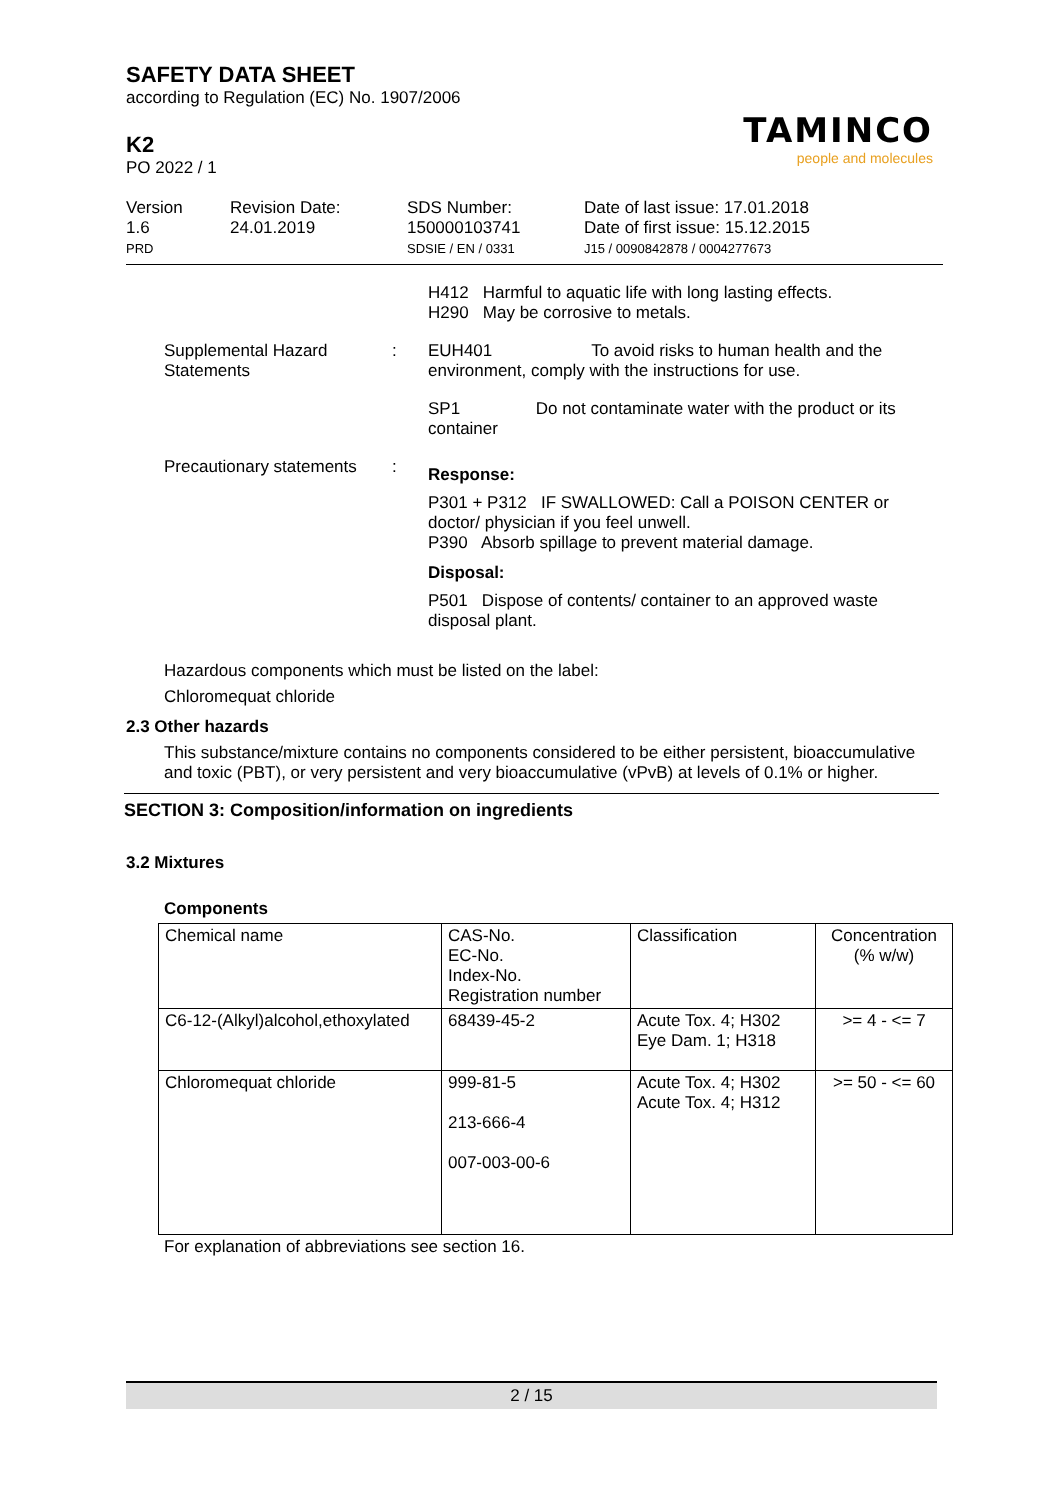SAFETY DATA SHEET
according to Regulation (EC) No. 1907/2006
TAMINCO
people and molecules
K2
PO 2022 / 1
Version
1.6
PRD
Revision Date:
24.01.2019
SDS Number:
150000103741
SDSIE / EN / 0331
Date of last issue: 17.01.2018
Date of first issue: 15.12.2015
J15 / 0090842878 / 0004277673
H412 Harmful to aquatic life with long lasting effects.
H290 May be corrosive to metals.
Supplemental Hazard Statements
: EUH401 To avoid risks to human health and the environment, comply with the instructions for use.
SP1 Do not contaminate water with the product or its container
Precautionary statements
:
Response:
P301 + P312 IF SWALLOWED: Call a POISON CENTER or doctor/ physician if you feel unwell.
P390 Absorb spillage to prevent material damage.
Disposal:
P501 Dispose of contents/ container to an approved waste disposal plant.
Hazardous components which must be listed on the label:
Chloromequat chloride
2.3 Other hazards
This substance/mixture contains no components considered to be either persistent, bioaccumulative and toxic (PBT), or very persistent and very bioaccumulative (vPvB) at levels of 0.1% or higher.
SECTION 3: Composition/information on ingredients
3.2 Mixtures
Components
| Chemical name | CAS-No. EC-No. Index-No. Registration number | Classification | Concentration (% w/w) |
| C6-12-(Alkyl)alcohol,ethoxylated | 68439-45-2 | Acute Tox. 4; H302 Eye Dam. 1; H318 | >= 4 - <= 7 |
| Chloromequat chloride | 999-81-5 213-666-4 007-003-00-6 | Acute Tox. 4; H302 Acute Tox. 4; H312 | >= 50 - <= 60 |
For explanation of abbreviations see section 16.
2 / 15